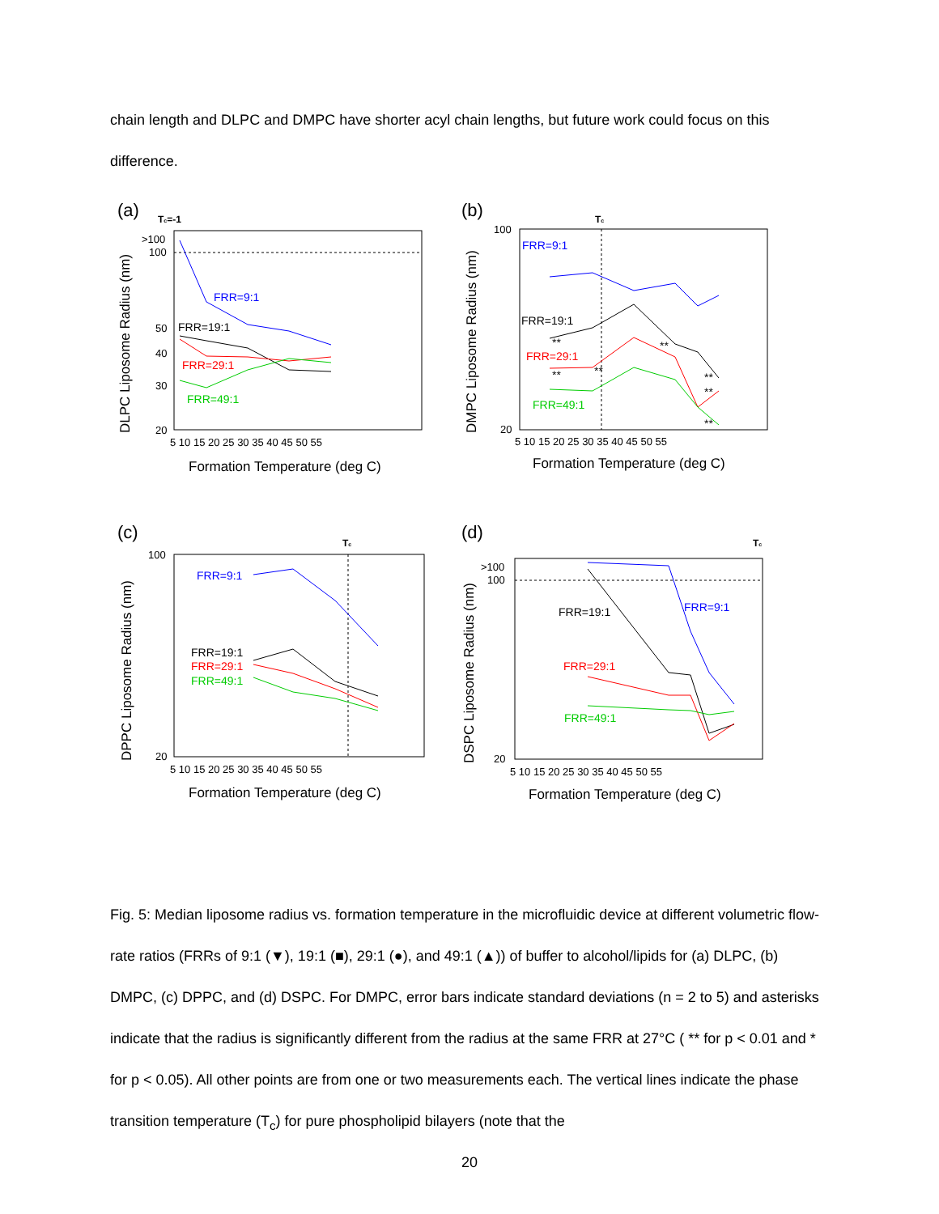chain length and DLPC and DMPC have shorter acyl chain lengths, but future work could focus on this
difference.
(a)
Tc=-1
DLPC Liposome Radius (nm)
>100
100
20
30
40
50
FRR=9:1
FRR=19:1
FRR=29:1
FRR=49:1
5 10 15 20 25 30 35 40 45 50 55
Formation Temperature (deg C)
(b)
Tc
DMPC Liposome Radius (nm)
100
20
FRR=9:1
FRR=19:1
FRR=29:1
FRR=49:1
**
**
**
**
**
**
**
5 10 15 20 25 30 35 40 45 50 55
Formation Temperature (deg C)
(c)
Tc
DPPC Liposome Radius (nm)
100
20
FRR=9:1
FRR=19:1
FRR=29:1
FRR=49:1
5 10 15 20 25 30 35 40 45 50 55
Formation Temperature (deg C)
(d)
Tc
DSPC Liposome Radius (nm)
>100
100
20
FRR=9:1
FRR=19:1
FRR=29:1
FRR=49:1
5 10 15 20 25 30 35 40 45 50 55
Formation Temperature (deg C)
Fig. 5: Median liposome radius vs. formation temperature in the microfluidic device at different volumetric flow-rate ratios (FRRs of 9:1 (▼), 19:1 (■), 29:1 (●), and 49:1 (▲)) of buffer to alcohol/lipids for (a) DLPC, (b) DMPC, (c) DPPC, and (d) DSPC. For DMPC, error bars indicate standard deviations (n = 2 to 5) and asterisks indicate that the radius is significantly different from the radius at the same FRR at 27°C ( ** for p < 0.01 and * for p < 0.05). All other points are from one or two measurements each. The vertical lines indicate the phase transition temperature (T<sub>c</sub>) for pure phospholipid bilayers (note that the
20